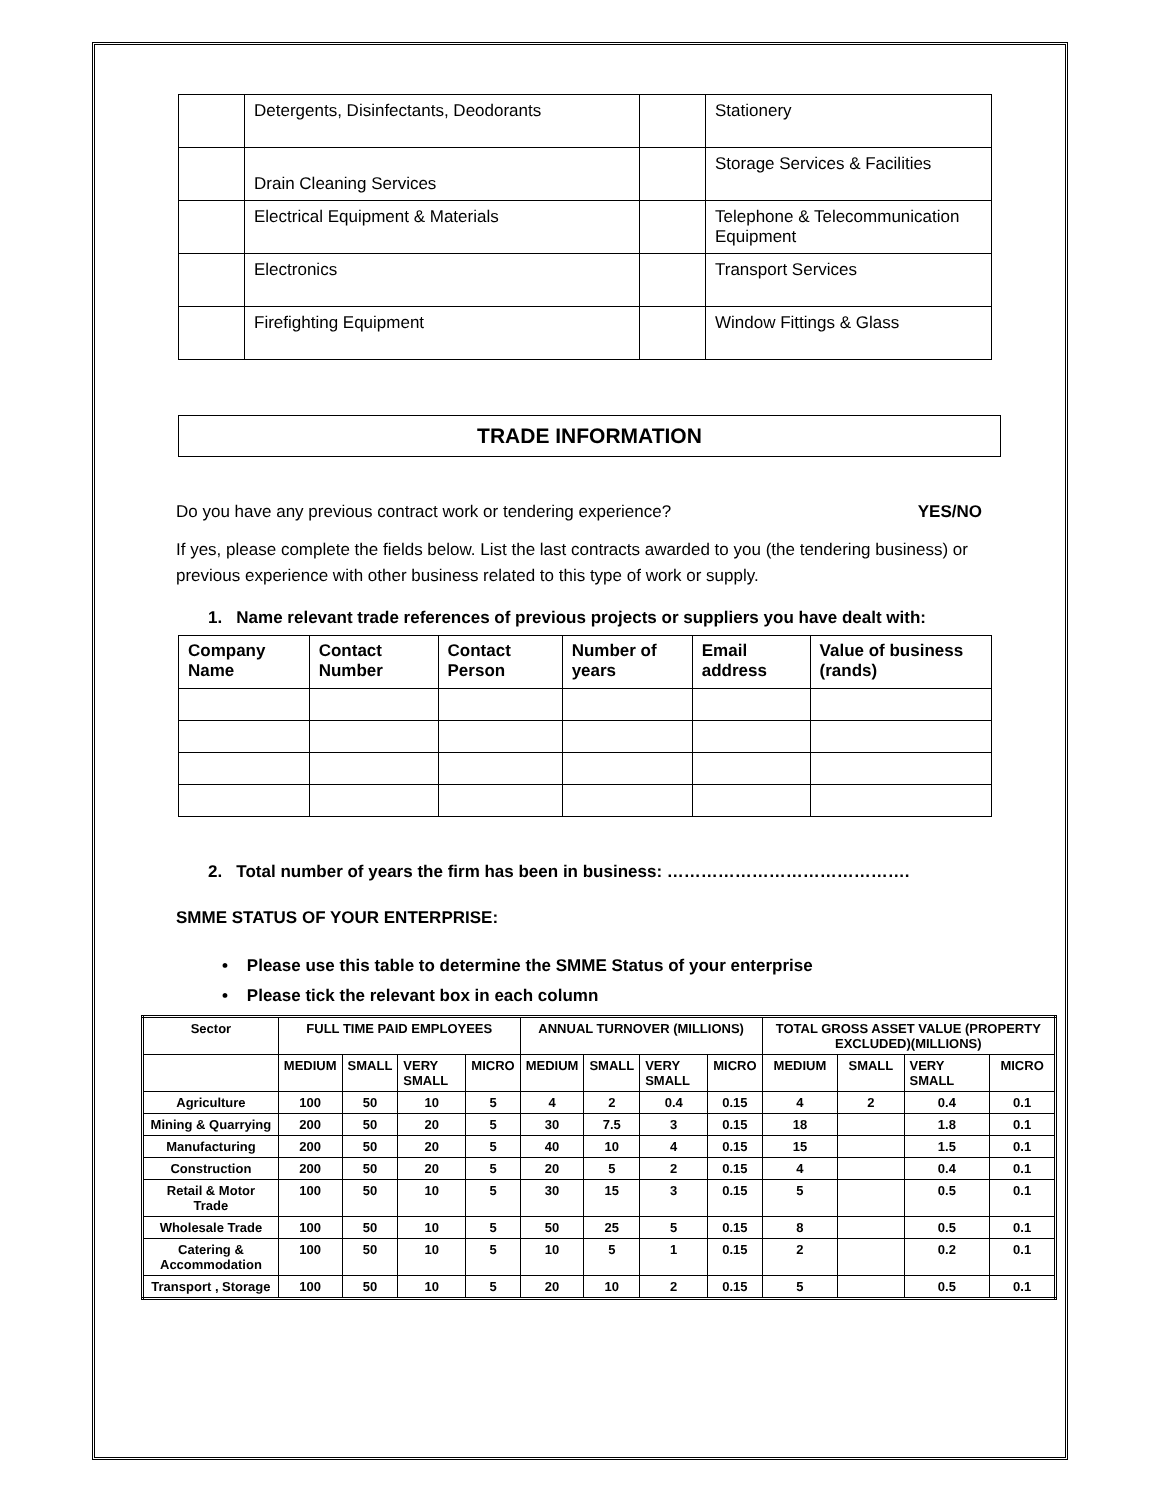| | Detergents, Disinfectants, Deodorants | | Stationery |
| | Drain Cleaning Services | | Storage Services & Facilities |
| | Electrical Equipment & Materials | | Telephone & Telecommunication Equipment |
| | Electronics | | Transport Services |
| | Firefighting Equipment | | Window Fittings & Glass |
TRADE INFORMATION
Do you have any previous contract work or tendering experience? YES/NO
If yes, please complete the fields below. List the last contracts awarded to you (the tendering business) or previous experience with other business related to this type of work or supply.
1. Name relevant trade references of previous projects or suppliers you have dealt with:
| Company Name | Contact Number | Contact Person | Number of years | Email address | Value of business (rands) |
| --- | --- | --- | --- | --- | --- |
2. Total number of years the firm has been in business: …………………………………….
SMME STATUS OF YOUR ENTERPRISE:
• Please use this table to determine the SMME Status of your enterprise
• Please tick the relevant box in each column
| Sector | FULL TIME PAID EMPLOYEES | | | | ANNUAL TURNOVER (MILLIONS) | | | | TOTAL GROSS ASSET VALUE (PROPERTY EXCLUDED)(MILLIONS) | | | |
| | MEDIUM | SMALL | VERY SMALL | MICRO | MEDIUM | SMALL | VERY SMALL | MICRO | MEDIUM | SMALL | VERY SMALL | MICRO |
| Agriculture | 100 | 50 | 10 | 5 | 4 | 2 | 0.4 | 0.15 | 4 | 2 | 0.4 | 0.1 |
| Mining & Quarrying | 200 | 50 | 20 | 5 | 30 | 7.5 | 3 | 0.15 | 18 | | 1.8 | 0.1 |
| Manufacturing | 200 | 50 | 20 | 5 | 40 | 10 | 4 | 0.15 | 15 | | 1.5 | 0.1 |
| Construction | 200 | 50 | 20 | 5 | 20 | 5 | 2 | 0.15 | 4 | | 0.4 | 0.1 |
| Retail & Motor Trade | 100 | 50 | 10 | 5 | 30 | 15 | 3 | 0.15 | 5 | | 0.5 | 0.1 |
| Wholesale Trade | 100 | 50 | 10 | 5 | 50 | 25 | 5 | 0.15 | 8 | | 0.5 | 0.1 |
| Catering & Accommodation | 100 | 50 | 10 | 5 | 10 | 5 | 1 | 0.15 | 2 | | 0.2 | 0.1 |
| Transport , Storage | 100 | 50 | 10 | 5 | 20 | 10 | 2 | 0.15 | 5 | | 0.5 | 0.1 |